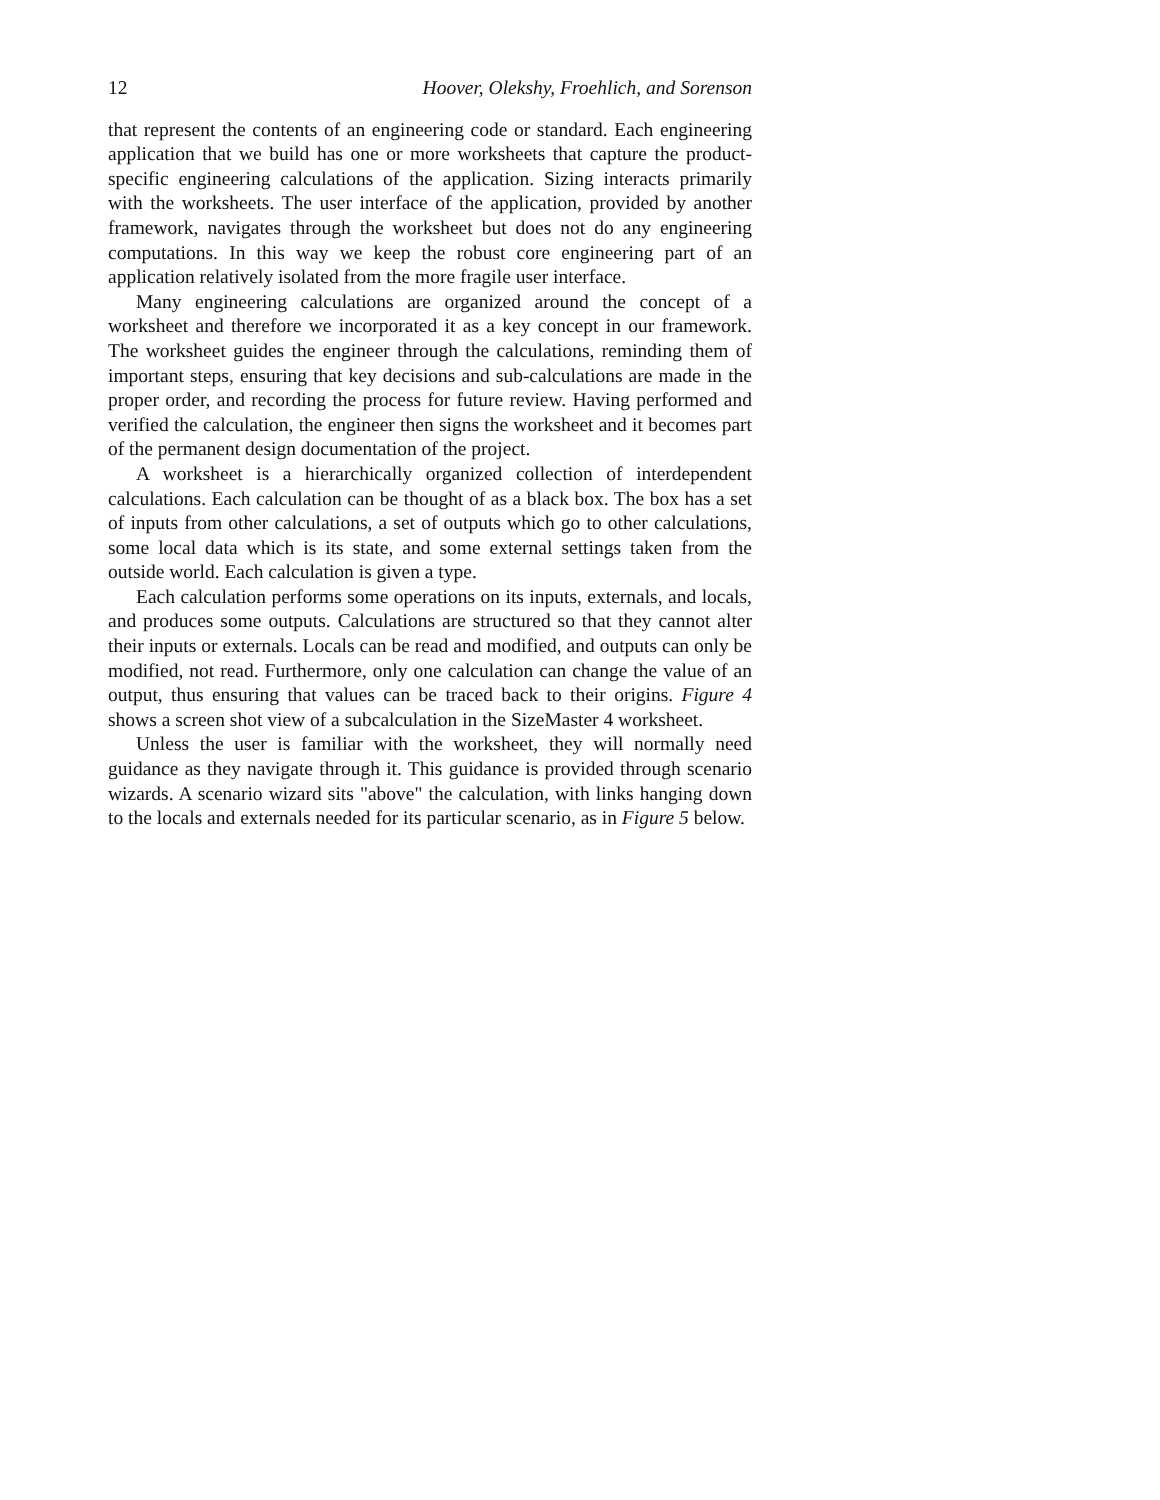12 Hoover, Olekshy, Froehlich, and Sorenson
that represent the contents of an engineering code or standard. Each engineering application that we build has one or more worksheets that capture the product-specific engineering calculations of the application. Sizing interacts primarily with the worksheets. The user interface of the application, provided by another framework, navigates through the worksheet but does not do any engineering computations. In this way we keep the robust core engineering part of an application relatively isolated from the more fragile user interface.
Many engineering calculations are organized around the concept of a worksheet and therefore we incorporated it as a key concept in our framework. The worksheet guides the engineer through the calculations, reminding them of important steps, ensuring that key decisions and sub-calculations are made in the proper order, and recording the process for future review. Having performed and verified the calculation, the engineer then signs the worksheet and it becomes part of the permanent design documentation of the project.
A worksheet is a hierarchically organized collection of interdependent calculations. Each calculation can be thought of as a black box. The box has a set of inputs from other calculations, a set of outputs which go to other calculations, some local data which is its state, and some external settings taken from the outside world. Each calculation is given a type.
Each calculation performs some operations on its inputs, externals, and locals, and produces some outputs. Calculations are structured so that they cannot alter their inputs or externals. Locals can be read and modified, and outputs can only be modified, not read. Furthermore, only one calculation can change the value of an output, thus ensuring that values can be traced back to their origins. Figure 4 shows a screen shot view of a subcalculation in the SizeMaster 4 worksheet.
Unless the user is familiar with the worksheet, they will normally need guidance as they navigate through it. This guidance is provided through scenario wizards. A scenario wizard sits "above" the calculation, with links hanging down to the locals and externals needed for its particular scenario, as in Figure 5 below.